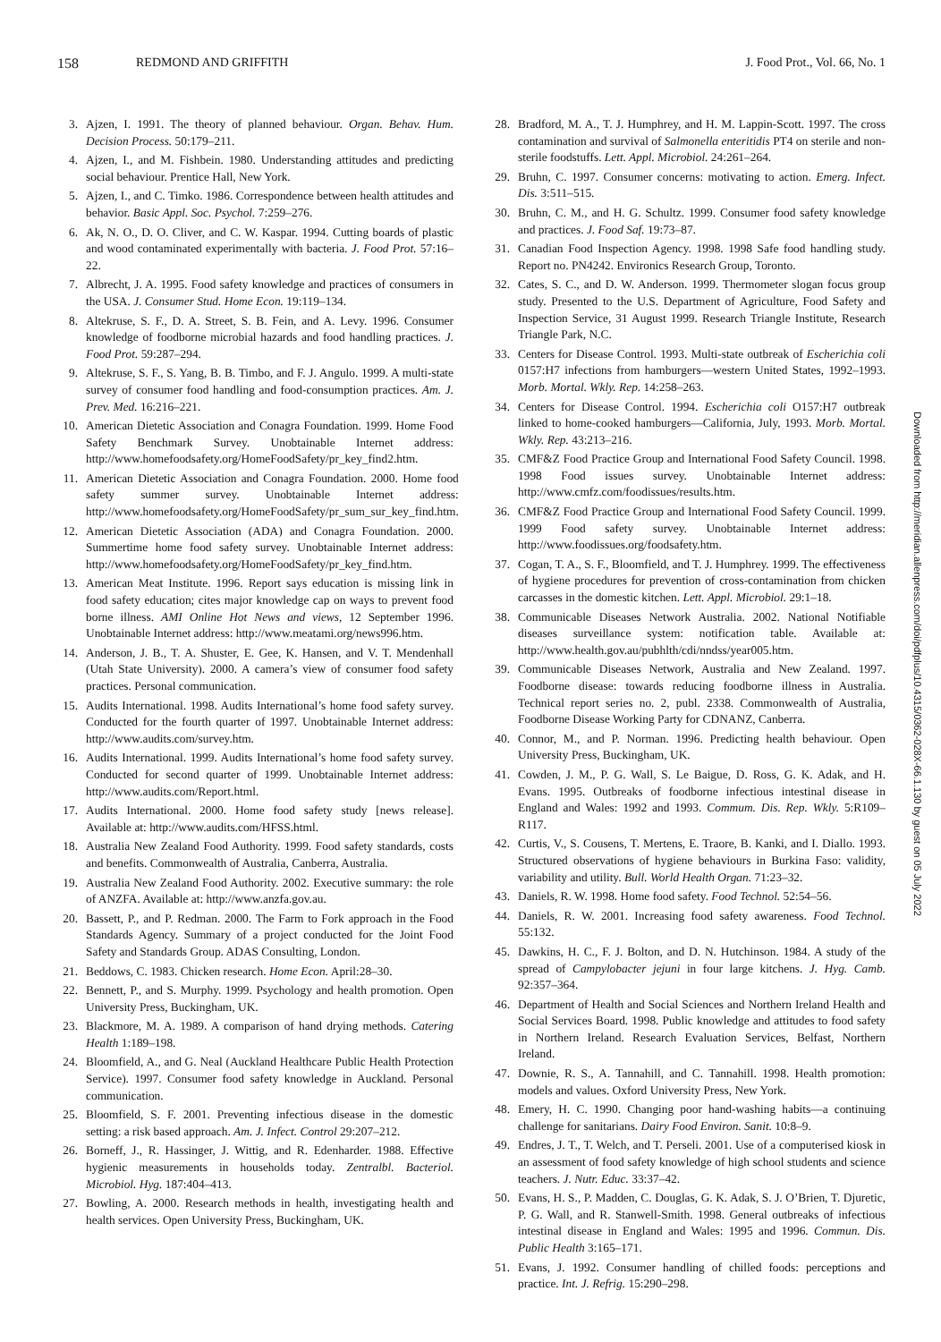158 REDMOND AND GRIFFITH J. Food Prot., Vol. 66, No. 1
3. Ajzen, I. 1991. The theory of planned behaviour. Organ. Behav. Hum. Decision Process. 50:179–211.
4. Ajzen, I., and M. Fishbein. 1980. Understanding attitudes and predicting social behaviour. Prentice Hall, New York.
5. Ajzen, I., and C. Timko. 1986. Correspondence between health attitudes and behavior. Basic Appl. Soc. Psychol. 7:259–276.
6. Ak, N. O., D. O. Cliver, and C. W. Kaspar. 1994. Cutting boards of plastic and wood contaminated experimentally with bacteria. J. Food Prot. 57:16–22.
7. Albrecht, J. A. 1995. Food safety knowledge and practices of consumers in the USA. J. Consumer Stud. Home Econ. 19:119–134.
8. Altekruse, S. F., D. A. Street, S. B. Fein, and A. Levy. 1996. Consumer knowledge of foodborne microbial hazards and food handling practices. J. Food Prot. 59:287–294.
9. Altekruse, S. F., S. Yang, B. B. Timbo, and F. J. Angulo. 1999. A multi-state survey of consumer food handling and food-consumption practices. Am. J. Prev. Med. 16:216–221.
10. American Dietetic Association and Conagra Foundation. 1999. Home Food Safety Benchmark Survey. Unobtainable Internet address: http://www.homefoodsafety.org/HomeFoodSafety/pr_key_find2.htm.
11. American Dietetic Association and Conagra Foundation. 2000. Home food safety summer survey. Unobtainable Internet address: http://www.homefoodsafety.org/HomeFoodSafety/pr_sum_sur_key_find.htm.
12. American Dietetic Association (ADA) and Conagra Foundation. 2000. Summertime home food safety survey. Unobtainable Internet address: http://www.homefoodsafety.org/HomeFoodSafety/pr_key_find.htm.
13. American Meat Institute. 1996. Report says education is missing link in food safety education; cites major knowledge cap on ways to prevent food borne illness. AMI Online Hot News and views, 12 September 1996. Unobtainable Internet address: http://www.meatami.org/news996.htm.
14. Anderson, J. B., T. A. Shuster, E. Gee, K. Hansen, and V. T. Mendenhall (Utah State University). 2000. A camera’s view of consumer food safety practices. Personal communication.
15. Audits International. 1998. Audits International’s home food safety survey. Conducted for the fourth quarter of 1997. Unobtainable Internet address: http://www.audits.com/survey.htm.
16. Audits International. 1999. Audits International’s home food safety survey. Conducted for second quarter of 1999. Unobtainable Internet address: http://www.audits.com/Report.html.
17. Audits International. 2000. Home food safety study [news release]. Available at: http://www.audits.com/HFSS.html.
18. Australia New Zealand Food Authority. 1999. Food safety standards, costs and benefits. Commonwealth of Australia, Canberra, Australia.
19. Australia New Zealand Food Authority. 2002. Executive summary: the role of ANZFA. Available at: http://www.anzfa.gov.au.
20. Bassett, P., and P. Redman. 2000. The Farm to Fork approach in the Food Standards Agency. Summary of a project conducted for the Joint Food Safety and Standards Group. ADAS Consulting, London.
21. Beddows, C. 1983. Chicken research. Home Econ. April:28–30.
22. Bennett, P., and S. Murphy. 1999. Psychology and health promotion. Open University Press, Buckingham, UK.
23. Blackmore, M. A. 1989. A comparison of hand drying methods. Catering Health 1:189–198.
24. Bloomfield, A., and G. Neal (Auckland Healthcare Public Health Protection Service). 1997. Consumer food safety knowledge in Auckland. Personal communication.
25. Bloomfield, S. F. 2001. Preventing infectious disease in the domestic setting: a risk based approach. Am. J. Infect. Control 29:207–212.
26. Borneff, J., R. Hassinger, J. Wittig, and R. Edenharder. 1988. Effective hygienic measurements in households today. Zentralbl. Bacteriol. Microbiol. Hyg. 187:404–413.
27. Bowling, A. 2000. Research methods in health, investigating health and health services. Open University Press, Buckingham, UK.
28. Bradford, M. A., T. J. Humphrey, and H. M. Lappin-Scott. 1997. The cross contamination and survival of Salmonella enteritidis PT4 on sterile and non-sterile foodstuffs. Lett. Appl. Microbiol. 24:261–264.
29. Bruhn, C. 1997. Consumer concerns: motivating to action. Emerg. Infect. Dis. 3:511–515.
30. Bruhn, C. M., and H. G. Schultz. 1999. Consumer food safety knowledge and practices. J. Food Saf. 19:73–87.
31. Canadian Food Inspection Agency. 1998. 1998 Safe food handling study. Report no. PN4242. Environics Research Group, Toronto.
32. Cates, S. C., and D. W. Anderson. 1999. Thermometer slogan focus group study. Presented to the U.S. Department of Agriculture, Food Safety and Inspection Service, 31 August 1999. Research Triangle Institute, Research Triangle Park, N.C.
33. Centers for Disease Control. 1993. Multi-state outbreak of Escherichia coli 0157:H7 infections from hamburgers—western United States, 1992–1993. Morb. Mortal. Wkly. Rep. 14:258–263.
34. Centers for Disease Control. 1994. Escherichia coli O157:H7 outbreak linked to home-cooked hamburgers—California, July, 1993. Morb. Mortal. Wkly. Rep. 43:213–216.
35. CMF&Z Food Practice Group and International Food Safety Council. 1998. 1998 Food issues survey. Unobtainable Internet address: http://www.cmfz.com/foodissues/results.htm.
36. CMF&Z Food Practice Group and International Food Safety Council. 1999. 1999 Food safety survey. Unobtainable Internet address: http://www.foodissues.org/foodsafety.htm.
37. Cogan, T. A., S. F., Bloomfield, and T. J. Humphrey. 1999. The effectiveness of hygiene procedures for prevention of cross-contamination from chicken carcasses in the domestic kitchen. Lett. Appl. Microbiol. 29:1–18.
38. Communicable Diseases Network Australia. 2002. National Notifiable diseases surveillance system: notification table. Available at: http://www.health.gov.au/pubhlth/cdi/nndss/year005.htm.
39. Communicable Diseases Network, Australia and New Zealand. 1997. Foodborne disease: towards reducing foodborne illness in Australia. Technical report series no. 2, publ. 2338. Commonwealth of Australia, Foodborne Disease Working Party for CDNANZ, Canberra.
40. Connor, M., and P. Norman. 1996. Predicting health behaviour. Open University Press, Buckingham, UK.
41. Cowden, J. M., P. G. Wall, S. Le Baigue, D. Ross, G. K. Adak, and H. Evans. 1995. Outbreaks of foodborne infectious intestinal disease in England and Wales: 1992 and 1993. Commum. Dis. Rep. Wkly. 5:R109–R117.
42. Curtis, V., S. Cousens, T. Mertens, E. Traore, B. Kanki, and I. Diallo. 1993. Structured observations of hygiene behaviours in Burkina Faso: validity, variability and utility. Bull. World Health Organ. 71:23–32.
43. Daniels, R. W. 1998. Home food safety. Food Technol. 52:54–56.
44. Daniels, R. W. 2001. Increasing food safety awareness. Food Technol. 55:132.
45. Dawkins, H. C., F. J. Bolton, and D. N. Hutchinson. 1984. A study of the spread of Campylobacter jejuni in four large kitchens. J. Hyg. Camb. 92:357–364.
46. Department of Health and Social Sciences and Northern Ireland Health and Social Services Board. 1998. Public knowledge and attitudes to food safety in Northern Ireland. Research Evaluation Services, Belfast, Northern Ireland.
47. Downie, R. S., A. Tannahill, and C. Tannahill. 1998. Health promotion: models and values. Oxford University Press, New York.
48. Emery, H. C. 1990. Changing poor hand-washing habits—a continuing challenge for sanitarians. Dairy Food Environ. Sanit. 10:8–9.
49. Endres, J. T., T. Welch, and T. Perseli. 2001. Use of a computerised kiosk in an assessment of food safety knowledge of high school students and science teachers. J. Nutr. Educ. 33:37–42.
50. Evans, H. S., P. Madden, C. Douglas, G. K. Adak, S. J. O’Brien, T. Djuretic, P. G. Wall, and R. Stanwell-Smith. 1998. General outbreaks of infectious intestinal disease in England and Wales: 1995 and 1996. Commun. Dis. Public Health 3:165–171.
51. Evans, J. 1992. Consumer handling of chilled foods: perceptions and practice. Int. J. Refrig. 15:290–298.
Downloaded from http://meridian.allenpress.com/doi/pdfplus/10.4315/0362-028X-66.1.130 by guest on 05 July 2022